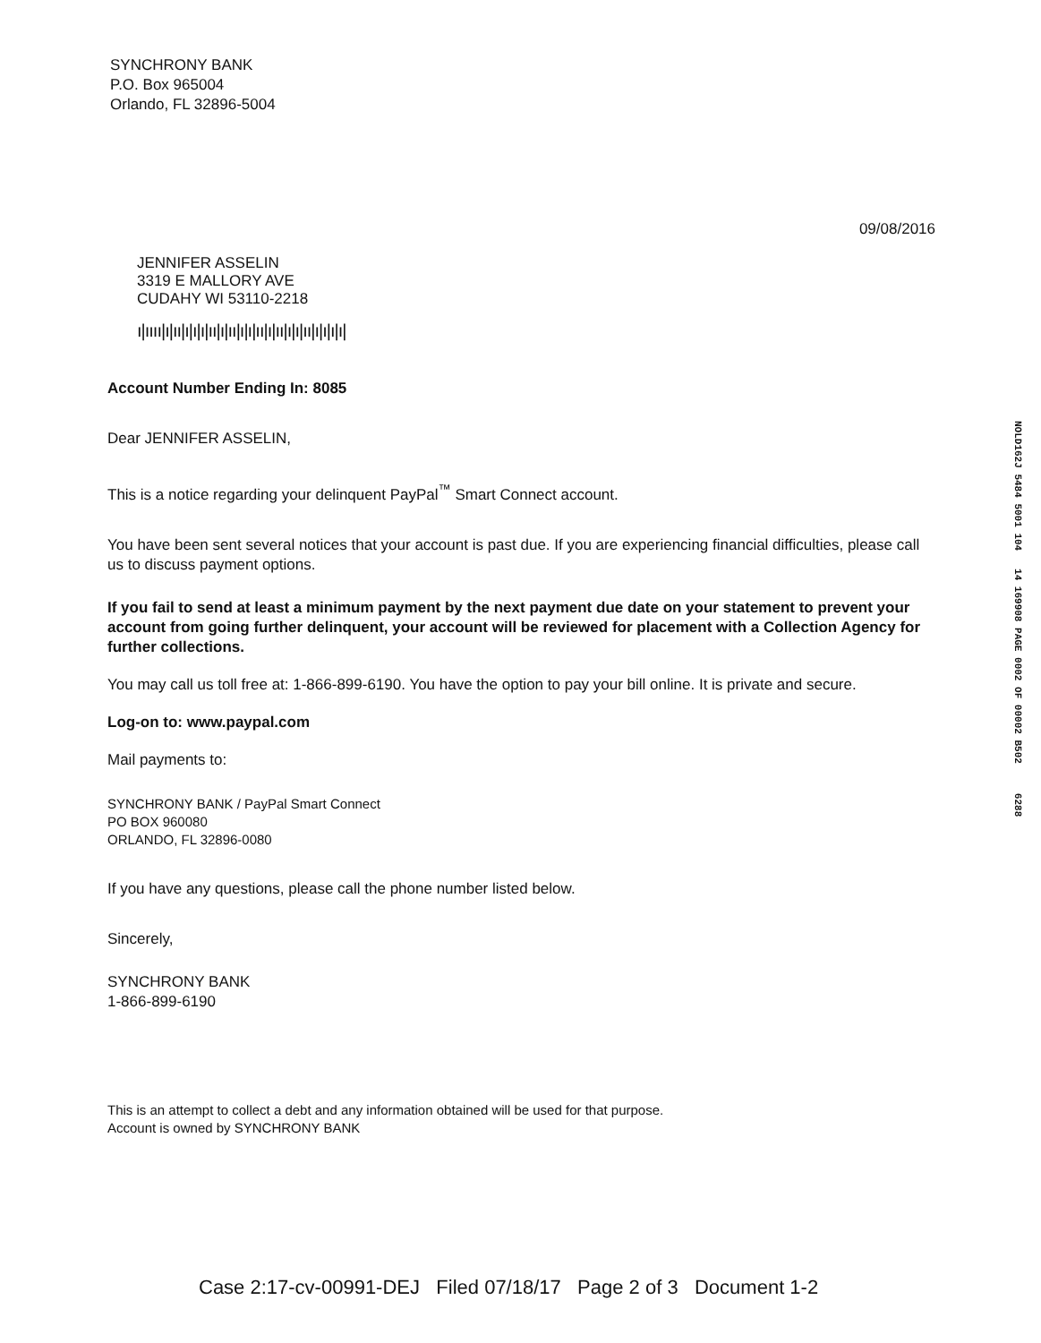SYNCHRONY BANK
P.O. Box 965004
Orlando, FL 32896-5004
09/08/2016
JENNIFER ASSELIN
3319 E MALLORY AVE
CUDAHY WI 53110-2218
ı|ıııı|ı|ıı|ı|ı|ı|ıı|ı|ıı|ı|ı|ıı|ı|ıı|ı|ı|ıı|ı|ı|ı|ı|
Account Number Ending In: 8085
Dear JENNIFER ASSELIN,
This is a notice regarding your delinquent PayPal<sup>™</sup> Smart Connect account.
You have been sent several notices that your account is past due. If you are experiencing financial difficulties, please call us to discuss payment options.
If you fail to send at least a minimum payment by the next payment due date on your statement to prevent your account from going further delinquent, your account will be reviewed for placement with a Collection Agency for further collections.
You may call us toll free at: 1-866-899-6190. You have the option to pay your bill online. It is private and secure.
Log-on to: www.paypal.com
Mail payments to:
SYNCHRONY BANK / PayPal Smart Connect
PO BOX 960080
ORLANDO, FL 32896-0080
If you have any questions, please call the phone number listed below.
Sincerely,
SYNCHRONY BANK
1-866-899-6190
This is an attempt to collect a debt and any information obtained will be used for that purpose.
Account is owned by SYNCHRONY BANK
NOLD162J 5484 5001 104 14 169908 PAGE 0002 OF 00002 B502 6288
Case 2:17-cv-00991-DEJ Filed 07/18/17 Page 2 of 3 Document 1-2